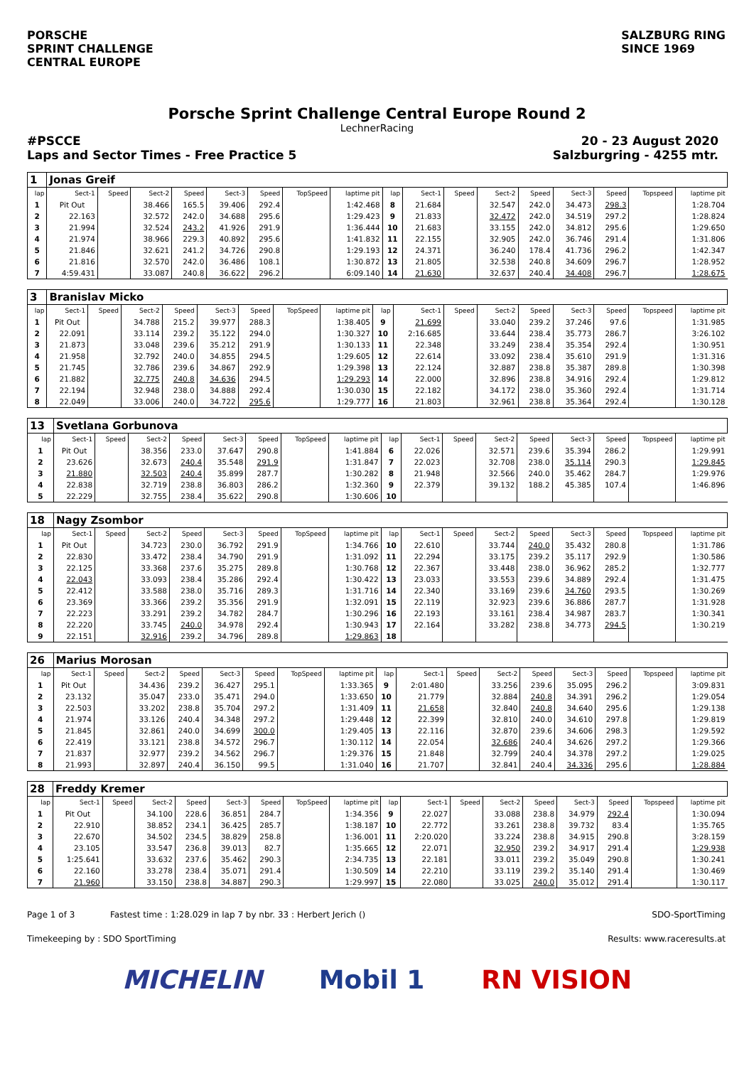PORSCHE
SPRINT CHALLENGE
CENTRAL EUROPE
SALZBURG RING
SINCE 1969
Porsche Sprint Challenge Central Europe Round 2
LechnerRacing
#PSCCE 20 - 23 August 2020
Laps and Sector Times - Free Practice 5 Salzburgring - 4255 mtr.
| 1 | Jonas Greif | | | | | | | | | | | | | | | | |
| lap | Sect-1 | Speed | Sect-2 | Speed | Sect-3 | Speed | TopSpeed | laptime pit | lap | Sect-1 | Speed | Sect-2 | Speed | Sect-3 | Speed | Topspeed | laptime pit |
| 1 | Pit Out | | 38.466 | 165.5 | 39.406 | 292.4 | | 1:42.468 | 8 | 21.684 | | 32.547 | 242.0 | 34.473 | 298.3 | | 1:28.704 |
| 2 | 22.163 | | 32.572 | 242.0 | 34.688 | 295.6 | | 1:29.423 | 9 | 21.833 | | 32.472 | 242.0 | 34.519 | 297.2 | | 1:28.824 |
| 3 | 21.994 | | 32.524 | 243.2 | 41.926 | 291.9 | | 1:36.444 | 10 | 21.683 | | 33.155 | 242.0 | 34.812 | 295.6 | | 1:29.650 |
| 4 | 21.974 | | 38.966 | 229.3 | 40.892 | 295.6 | | 1:41.832 | 11 | 22.155 | | 32.905 | 242.0 | 36.746 | 291.4 | | 1:31.806 |
| 5 | 21.846 | | 32.621 | 241.2 | 34.726 | 290.8 | | 1:29.193 | 12 | 24.371 | | 36.240 | 178.4 | 41.736 | 296.2 | | 1:42.347 |
| 6 | 21.816 | | 32.570 | 242.0 | 36.486 | 108.1 | | 1:30.872 | 13 | 21.805 | | 32.538 | 240.8 | 34.609 | 296.7 | | 1:28.952 |
| 7 | 4:59.431 | | 33.087 | 240.8 | 36.622 | 296.2 | | 6:09.140 | 14 | 21.630 | | 32.637 | 240.4 | 34.408 | 296.7 | | 1:28.675 |
| 3 | Branislav Micko | | | | | | | | | | | | | | | | |
| lap | Sect-1 | Speed | Sect-2 | Speed | Sect-3 | Speed | TopSpeed | laptime pit | lap | Sect-1 | Speed | Sect-2 | Speed | Sect-3 | Speed | Topspeed | laptime pit |
| 1 | Pit Out | | 34.788 | 215.2 | 39.977 | 288.3 | | 1:38.405 | 9 | 21.699 | | 33.040 | 239.2 | 37.246 | 97.6 | | 1:31.985 |
| 2 | 22.091 | | 33.114 | 239.2 | 35.122 | 294.0 | | 1:30.327 | 10 | 2:16.685 | | 33.644 | 238.4 | 35.773 | 286.7 | | 3:26.102 |
| 3 | 21.873 | | 33.048 | 239.6 | 35.212 | 291.9 | | 1:30.133 | 11 | 22.348 | | 33.249 | 238.4 | 35.354 | 292.4 | | 1:30.951 |
| 4 | 21.958 | | 32.792 | 240.0 | 34.855 | 294.5 | | 1:29.605 | 12 | 22.614 | | 33.092 | 238.4 | 35.610 | 291.9 | | 1:31.316 |
| 5 | 21.745 | | 32.786 | 239.6 | 34.867 | 292.9 | | 1:29.398 | 13 | 22.124 | | 32.887 | 238.8 | 35.387 | 289.8 | | 1:30.398 |
| 6 | 21.882 | | 32.775 | 240.8 | 34.636 | 294.5 | | 1:29.293 | 14 | 22.000 | | 32.896 | 238.8 | 34.916 | 292.4 | | 1:29.812 |
| 7 | 22.194 | | 32.948 | 238.0 | 34.888 | 292.4 | | 1:30.030 | 15 | 22.182 | | 34.172 | 238.0 | 35.360 | 292.4 | | 1:31.714 |
| 8 | 22.049 | | 33.006 | 240.0 | 34.722 | 295.6 | | 1:29.777 | 16 | 21.803 | | 32.961 | 238.8 | 35.364 | 292.4 | | 1:30.128 |
| 13 | Svetlana Gorbunova | | | | | | | | | | | | | | | | |
| lap | Sect-1 | Speed | Sect-2 | Speed | Sect-3 | Speed | TopSpeed | laptime pit | lap | Sect-1 | Speed | Sect-2 | Speed | Sect-3 | Speed | Topspeed | laptime pit |
| 1 | Pit Out | | 38.356 | 233.0 | 37.647 | 290.8 | | 1:41.884 | 6 | 22.026 | | 32.571 | 239.6 | 35.394 | 286.2 | | 1:29.991 |
| 2 | 23.626 | | 32.673 | 240.4 | 35.548 | 291.9 | | 1:31.847 | 7 | 22.023 | | 32.708 | 238.0 | 35.114 | 290.3 | | 1:29.845 |
| 3 | 21.880 | | 32.503 | 240.4 | 35.899 | 287.7 | | 1:30.282 | 8 | 21.948 | | 32.566 | 240.0 | 35.462 | 284.7 | | 1:29.976 |
| 4 | 22.838 | | 32.719 | 238.8 | 36.803 | 286.2 | | 1:32.360 | 9 | 22.379 | | 39.132 | 188.2 | 45.385 | 107.4 | | 1:46.896 |
| 5 | 22.229 | | 32.755 | 238.4 | 35.622 | 290.8 | | 1:30.606 | 10 | | | | | | | | |
| 18 | Nagy Zsombor | | | | | | | | | | | | | | | | |
| lap | Sect-1 | Speed | Sect-2 | Speed | Sect-3 | Speed | TopSpeed | laptime pit | lap | Sect-1 | Speed | Sect-2 | Speed | Sect-3 | Speed | Topspeed | laptime pit |
| 1 | Pit Out | | 34.723 | 230.0 | 36.792 | 291.9 | | 1:34.766 | 10 | 22.610 | | 33.744 | 240.0 | 35.432 | 280.8 | | 1:31.786 |
| 2 | 22.830 | | 33.472 | 238.4 | 34.790 | 291.9 | | 1:31.092 | 11 | 22.294 | | 33.175 | 239.2 | 35.117 | 292.9 | | 1:30.586 |
| 3 | 22.125 | | 33.368 | 237.6 | 35.275 | 289.8 | | 1:30.768 | 12 | 22.367 | | 33.448 | 238.0 | 36.962 | 285.2 | | 1:32.777 |
| 4 | 22.043 | | 33.093 | 238.4 | 35.286 | 292.4 | | 1:30.422 | 13 | 23.033 | | 33.553 | 239.6 | 34.889 | 292.4 | | 1:31.475 |
| 5 | 22.412 | | 33.588 | 238.0 | 35.716 | 289.3 | | 1:31.716 | 14 | 22.340 | | 33.169 | 239.6 | 34.760 | 293.5 | | 1:30.269 |
| 6 | 23.369 | | 33.366 | 239.2 | 35.356 | 291.9 | | 1:32.091 | 15 | 22.119 | | 32.923 | 239.6 | 36.886 | 287.7 | | 1:31.928 |
| 7 | 22.223 | | 33.291 | 239.2 | 34.782 | 284.7 | | 1:30.296 | 16 | 22.193 | | 33.161 | 238.4 | 34.987 | 283.7 | | 1:30.341 |
| 8 | 22.220 | | 33.745 | 240.0 | 34.978 | 292.4 | | 1:30.943 | 17 | 22.164 | | 33.282 | 238.8 | 34.773 | 294.5 | | 1:30.219 |
| 9 | 22.151 | | 32.916 | 239.2 | 34.796 | 289.8 | | 1:29.863 | 18 | | | | | | | | |
| 26 | Marius Morosan | | | | | | | | | | | | | | | | |
| lap | Sect-1 | Speed | Sect-2 | Speed | Sect-3 | Speed | TopSpeed | laptime pit | lap | Sect-1 | Speed | Sect-2 | Speed | Sect-3 | Speed | Topspeed | laptime pit |
| 1 | Pit Out | | 34.436 | 239.2 | 36.427 | 295.1 | | 1:33.365 | 9 | 2:01.480 | | 33.256 | 239.6 | 35.095 | 296.2 | | 3:09.831 |
| 2 | 23.132 | | 35.047 | 233.0 | 35.471 | 294.0 | | 1:33.650 | 10 | 21.779 | | 32.884 | 240.8 | 34.391 | 296.2 | | 1:29.054 |
| 3 | 22.503 | | 33.202 | 238.8 | 35.704 | 297.2 | | 1:31.409 | 11 | 21.658 | | 32.840 | 240.8 | 34.640 | 295.6 | | 1:29.138 |
| 4 | 21.974 | | 33.126 | 240.4 | 34.348 | 297.2 | | 1:29.448 | 12 | 22.399 | | 32.810 | 240.0 | 34.610 | 297.8 | | 1:29.819 |
| 5 | 21.845 | | 32.861 | 240.0 | 34.699 | 300.0 | | 1:29.405 | 13 | 22.116 | | 32.870 | 239.6 | 34.606 | 298.3 | | 1:29.592 |
| 6 | 22.419 | | 33.121 | 238.8 | 34.572 | 296.7 | | 1:30.112 | 14 | 22.054 | | 32.686 | 240.4 | 34.626 | 297.2 | | 1:29.366 |
| 7 | 21.837 | | 32.977 | 239.2 | 34.562 | 296.7 | | 1:29.376 | 15 | 21.848 | | 32.799 | 240.4 | 34.378 | 297.2 | | 1:29.025 |
| 8 | 21.993 | | 32.897 | 240.4 | 36.150 | 99.5 | | 1:31.040 | 16 | 21.707 | | 32.841 | 240.4 | 34.336 | 295.6 | | 1:28.884 |
| 28 | Freddy Kremer | | | | | | | | | | | | | | | | |
| lap | Sect-1 | Speed | Sect-2 | Speed | Sect-3 | Speed | TopSpeed | laptime pit | lap | Sect-1 | Speed | Sect-2 | Speed | Sect-3 | Speed | Topspeed | laptime pit |
| 1 | Pit Out | | 34.100 | 228.6 | 36.851 | 284.7 | | 1:34.356 | 9 | 22.027 | | 33.088 | 238.8 | 34.979 | 292.4 | | 1:30.094 |
| 2 | 22.910 | | 38.852 | 234.1 | 36.425 | 285.7 | | 1:38.187 | 10 | 22.772 | | 33.261 | 238.8 | 39.732 | 83.4 | | 1:35.765 |
| 3 | 22.670 | | 34.502 | 234.5 | 38.829 | 258.8 | | 1:36.001 | 11 | 2:20.020 | | 33.224 | 238.8 | 34.915 | 290.8 | | 3:28.159 |
| 4 | 23.105 | | 33.547 | 236.8 | 39.013 | 82.7 | | 1:35.665 | 12 | 22.071 | | 32.950 | 239.2 | 34.917 | 291.4 | | 1:29.938 |
| 5 | 1:25.641 | | 33.632 | 237.6 | 35.462 | 290.3 | | 2:34.735 | 13 | 22.181 | | 33.011 | 239.2 | 35.049 | 290.8 | | 1:30.241 |
| 6 | 22.160 | | 33.278 | 238.4 | 35.071 | 291.4 | | 1:30.509 | 14 | 22.210 | | 33.119 | 239.2 | 35.140 | 291.4 | | 1:30.469 |
| 7 | 21.960 | | 33.150 | 238.8 | 34.887 | 290.3 | | 1:29.997 | 15 | 22.080 | | 33.025 | 240.0 | 35.012 | 291.4 | | 1:30.117 |
Page 1 of 3 Fastest time : 1:28.029 in lap 7 by nbr. 33 : Herbert Jerich () SDO-SportTiming
Timekeeping by : SDO SportTiming Results: www.raceresults.at
MICHELIN Mobil 1 RN VISION